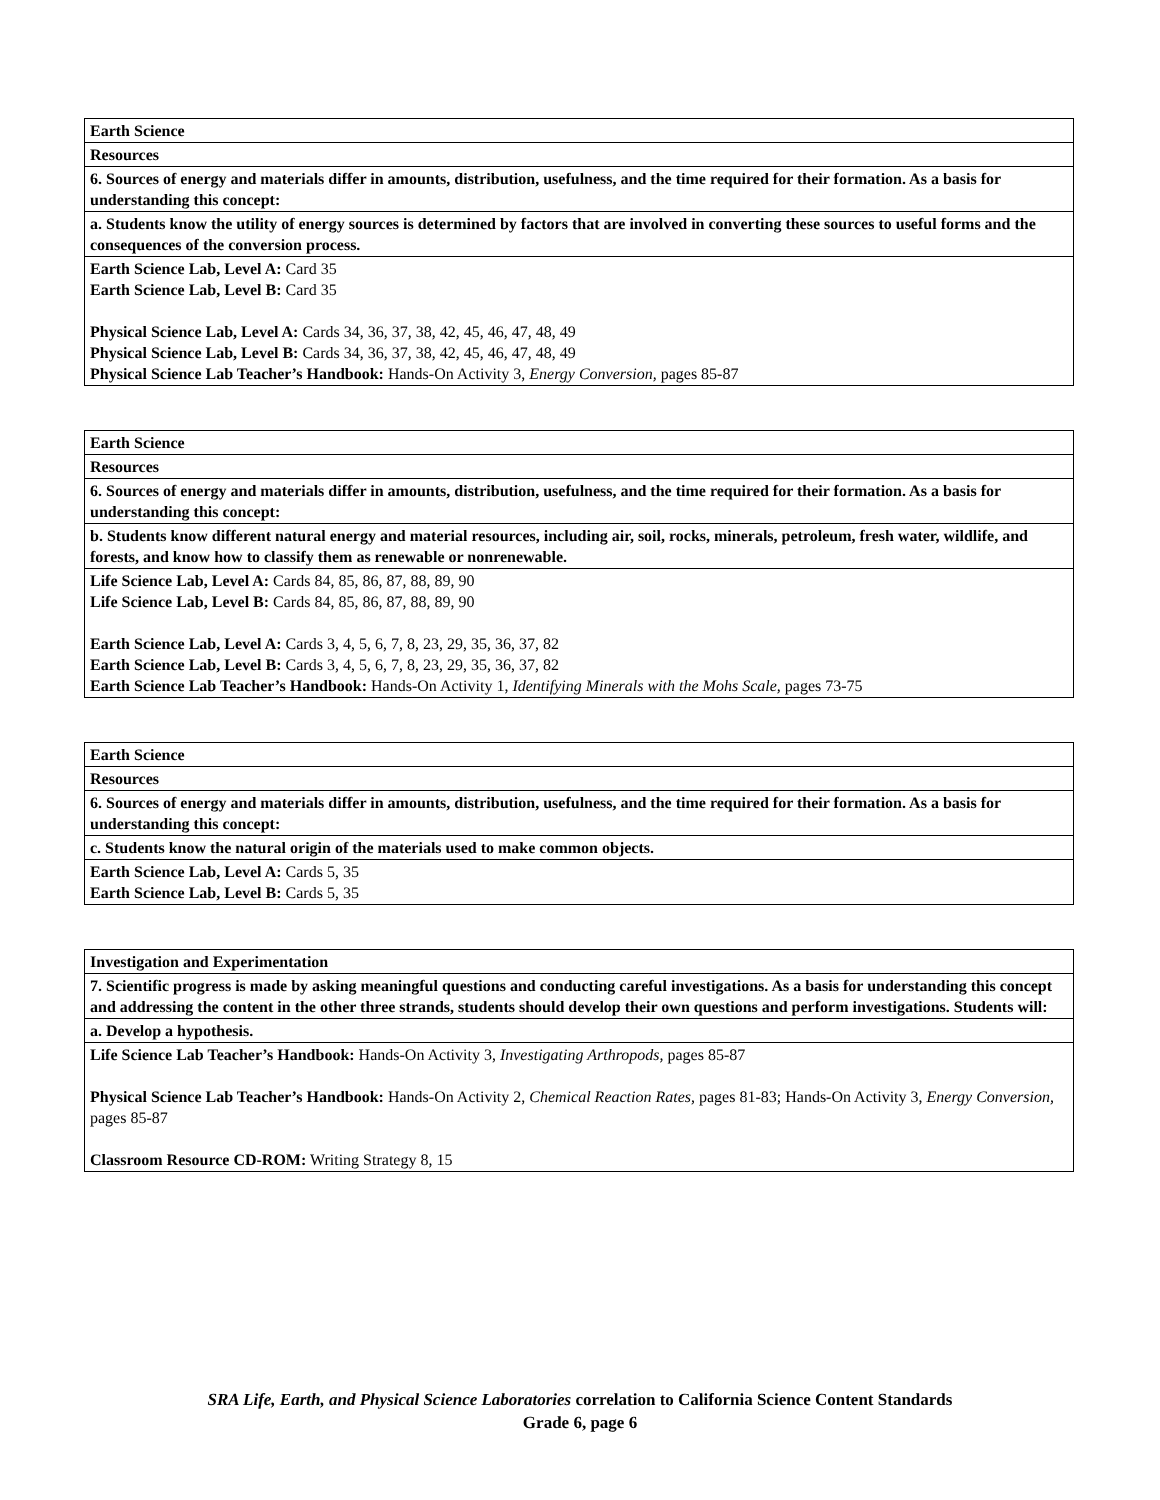| Earth Science |
| Resources |
| 6. Sources of energy and materials differ in amounts, distribution, usefulness, and the time required for their formation. As a basis for understanding this concept: |
| a. Students know the utility of energy sources is determined by factors that are involved in converting these sources to useful forms and the consequences of the conversion process. |
| Earth Science Lab, Level A: Card 35 Earth Science Lab, Level B: Card 35 Physical Science Lab, Level A: Cards 34, 36, 37, 38, 42, 45, 46, 47, 48, 49 Physical Science Lab, Level B: Cards 34, 36, 37, 38, 42, 45, 46, 47, 48, 49 Physical Science Lab Teacher’s Handbook: Hands-On Activity 3, Energy Conversion, pages 85-87 |
| Earth Science |
| Resources |
| 6. Sources of energy and materials differ in amounts, distribution, usefulness, and the time required for their formation. As a basis for understanding this concept: |
| b. Students know different natural energy and material resources, including air, soil, rocks, minerals, petroleum, fresh water, wildlife, and forests, and know how to classify them as renewable or nonrenewable. |
| Life Science Lab, Level A: Cards 84, 85, 86, 87, 88, 89, 90 Life Science Lab, Level B: Cards 84, 85, 86, 87, 88, 89, 90 Earth Science Lab, Level A: Cards 3, 4, 5, 6, 7, 8, 23, 29, 35, 36, 37, 82 Earth Science Lab, Level B: Cards 3, 4, 5, 6, 7, 8, 23, 29, 35, 36, 37, 82 Earth Science Lab Teacher’s Handbook: Hands-On Activity 1, Identifying Minerals with the Mohs Scale, pages 73-75 |
| Earth Science |
| Resources |
| 6. Sources of energy and materials differ in amounts, distribution, usefulness, and the time required for their formation. As a basis for understanding this concept: |
| c. Students know the natural origin of the materials used to make common objects. |
| Earth Science Lab, Level A: Cards 5, 35 Earth Science Lab, Level B: Cards 5, 35 |
| Investigation and Experimentation |
| 7. Scientific progress is made by asking meaningful questions and conducting careful investigations. As a basis for understanding this concept and addressing the content in the other three strands, students should develop their own questions and perform investigations. Students will: |
| a. Develop a hypothesis. |
| Life Science Lab Teacher’s Handbook: Hands-On Activity 3, Investigating Arthropods, pages 85-87 Physical Science Lab Teacher’s Handbook: Hands-On Activity 2, Chemical Reaction Rates, pages 81-83; Hands-On Activity 3, Energy Conversion, pages 85-87 Classroom Resource CD-ROM: Writing Strategy 8, 15 |
SRA Life, Earth, and Physical Science Laboratories correlation to California Science Content Standards
Grade 6, page 6